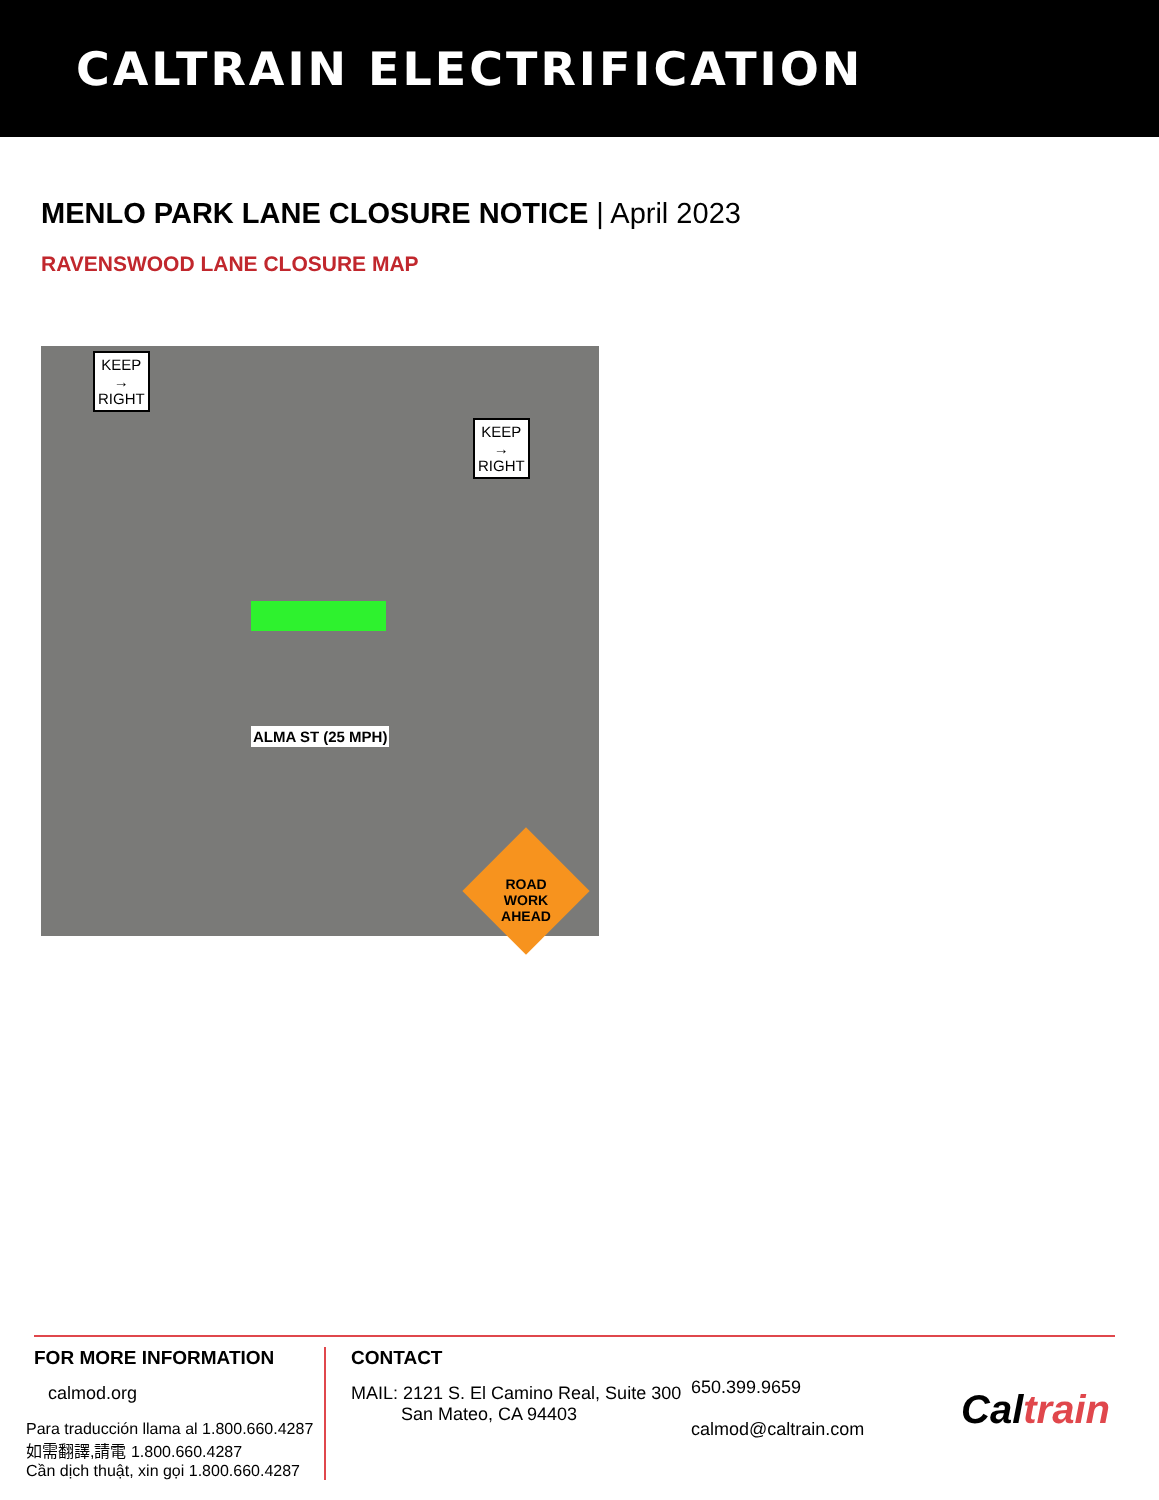CALTRAIN ELECTRIFICATION
MENLO PARK LANE CLOSURE NOTICE | April 2023
RAVENSWOOD LANE CLOSURE MAP
KEEP
→
RIGHT
KEEP
→
RIGHT
ALMA ST (25 MPH)
ROAD
WORK
AHEAD
FOR MORE INFORMATION
calmod.org
Para traducción llama al 1.800.660.4287
如需翻譯,請電 1.800.660.4287
Cần dịch thuật, xin gọi 1.800.660.4287
CONTACT
MAIL: 2121 S. El Camino Real, Suite 300
San Mateo, CA 94403
650.399.9659
calmod@caltrain.com
Caltrain